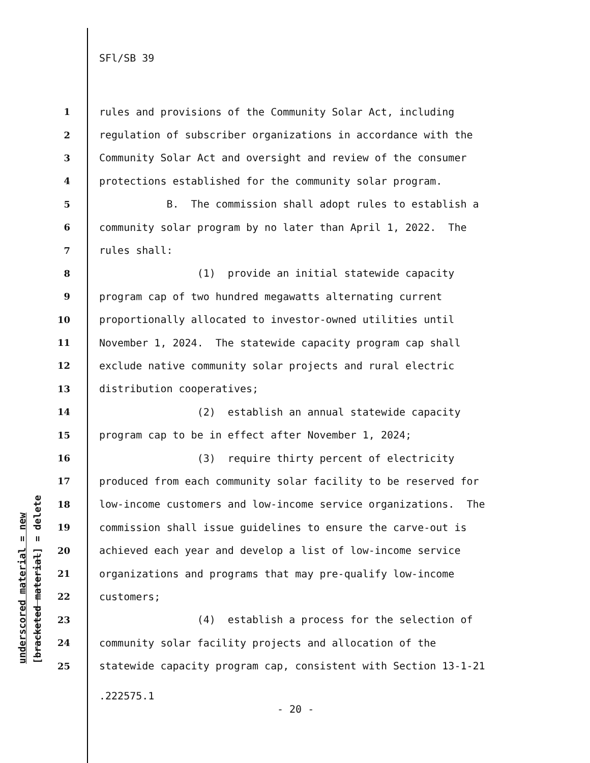underscored material = new [bracketed material] = delete
SFl/SB 39
1 rules and provisions of the Community Solar Act, including
2 regulation of subscriber organizations in accordance with the
3 Community Solar Act and oversight and review of the consumer
4 protections established for the community solar program.
5 B. The commission shall adopt rules to establish a
6 community solar program by no later than April 1, 2022. The
7 rules shall:
8 (1) provide an initial statewide capacity
9 program cap of two hundred megawatts alternating current
10 proportionally allocated to investor-owned utilities until
11 November 1, 2024. The statewide capacity program cap shall
12 exclude native community solar projects and rural electric
13 distribution cooperatives;
14 (2) establish an annual statewide capacity
15 program cap to be in effect after November 1, 2024;
16 (3) require thirty percent of electricity
17 produced from each community solar facility to be reserved for
18 low-income customers and low-income service organizations. The
19 commission shall issue guidelines to ensure the carve-out is
20 achieved each year and develop a list of low-income service
21 organizations and programs that may pre-qualify low-income
22 customers;
23 (4) establish a process for the selection of
24 community solar facility projects and allocation of the
25 statewide capacity program cap, consistent with Section 13-1-21
.222575.1
- 20 -